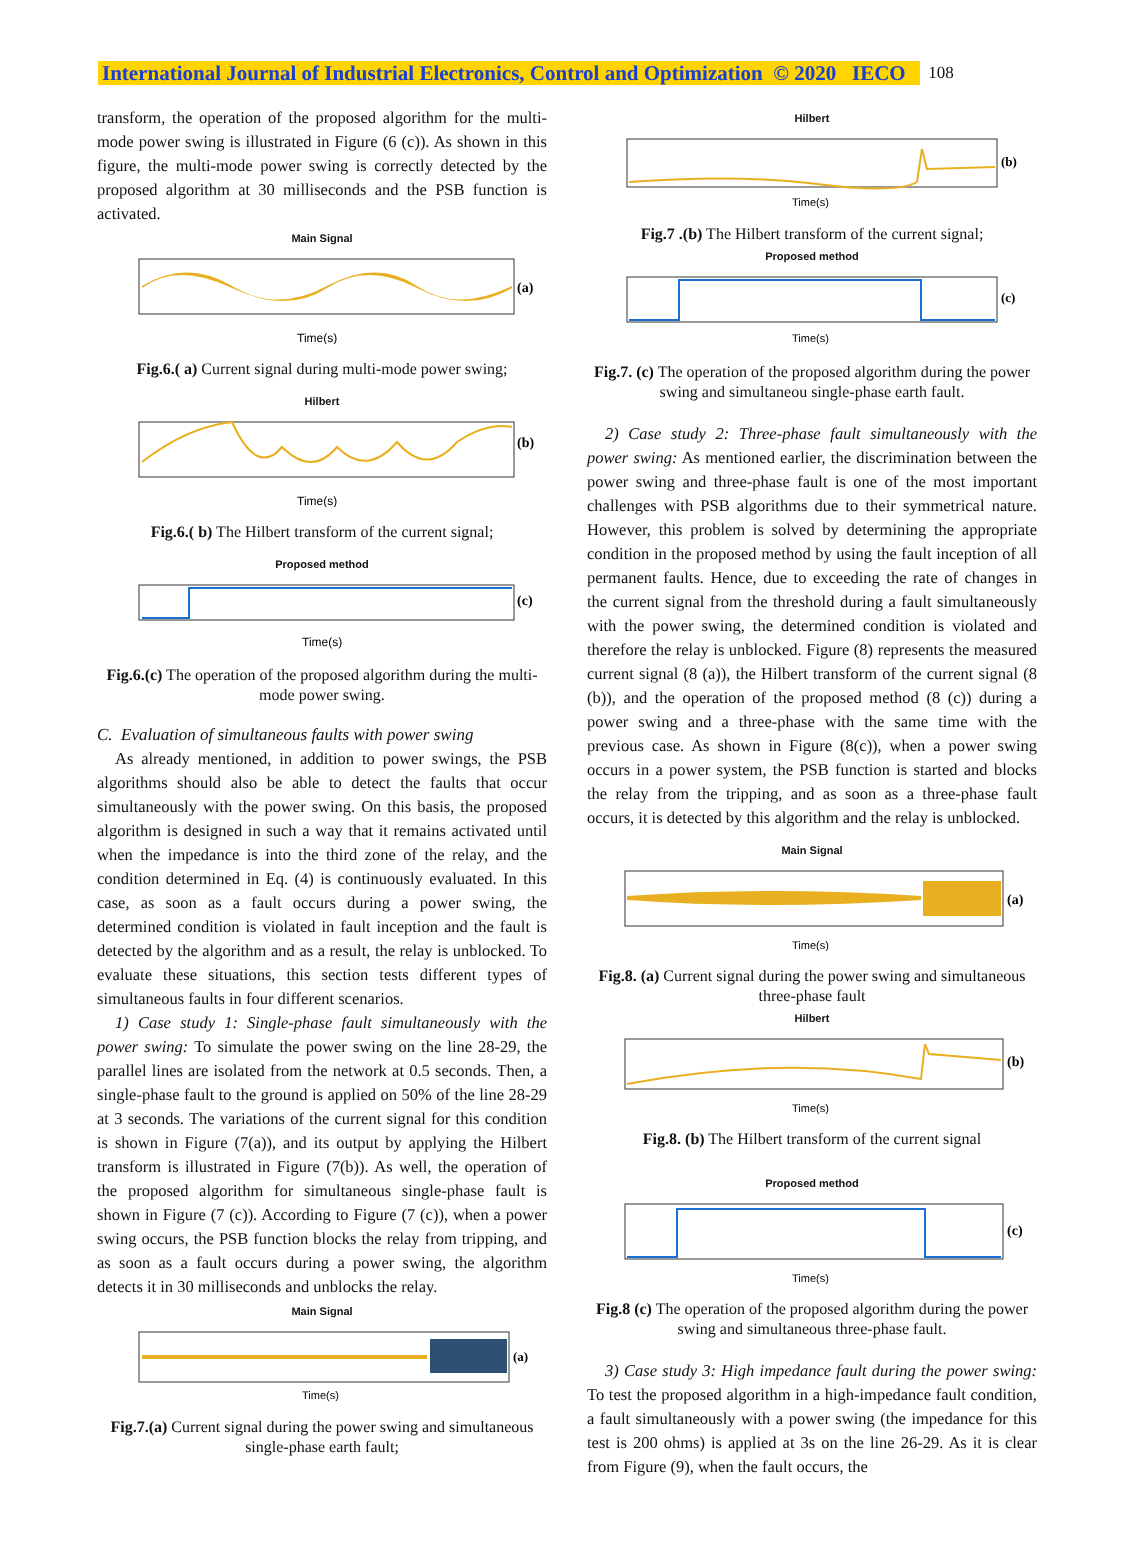International Journal of Industrial Electronics, Control and Optimization © 2020 IECO 108
transform, the operation of the proposed algorithm for the multi-mode power swing is illustrated in Figure (6 (c)). As shown in this figure, the multi-mode power swing is correctly detected by the proposed algorithm at 30 milliseconds and the PSB function is activated.
Main Signal
(a)
Time(s)
Fig.6.( a) Current signal during multi-mode power swing;
Hilbert
(b)
Time(s)
Fig.6.( b) The Hilbert transform of the current signal;
Proposed method
(c)
Time(s)
Fig.6.(c) The operation of the proposed algorithm during the multi-mode power swing.
C. Evaluation of simultaneous faults with power swing
As already mentioned, in addition to power swings, the PSB algorithms should also be able to detect the faults that occur simultaneously with the power swing. On this basis, the proposed algorithm is designed in such a way that it remains activated until when the impedance is into the third zone of the relay, and the condition determined in Eq. (4) is continuously evaluated. In this case, as soon as a fault occurs during a power swing, the determined condition is violated in fault inception and the fault is detected by the algorithm and as a result, the relay is unblocked. To evaluate these situations, this section tests different types of simultaneous faults in four different scenarios.
1) Case study 1: Single-phase fault simultaneously with the power swing: To simulate the power swing on the line 28-29, the parallel lines are isolated from the network at 0.5 seconds. Then, a single-phase fault to the ground is applied on 50% of the line 28-29 at 3 seconds. The variations of the current signal for this condition is shown in Figure (7(a)), and its output by applying the Hilbert transform is illustrated in Figure (7(b)). As well, the operation of the proposed algorithm for simultaneous single-phase fault is shown in Figure (7 (c)). According to Figure (7 (c)), when a power swing occurs, the PSB function blocks the relay from tripping, and as soon as a fault occurs during a power swing, the algorithm detects it in 30 milliseconds and unblocks the relay.
Main Signal
(a)
Time(s)
Fig.7.(a) Current signal during the power swing and simultaneous single-phase earth fault;
Hilbert
(b)
Time(s)
Fig.7 .(b) The Hilbert transform of the current signal;
Proposed method
(c)
Time(s)
Fig.7. (c) The operation of the proposed algorithm during the power swing and simultaneou single-phase earth fault.
2) Case study 2: Three-phase fault simultaneously with the power swing: As mentioned earlier, the discrimination between the power swing and three-phase fault is one of the most important challenges with PSB algorithms due to their symmetrical nature. However, this problem is solved by determining the appropriate condition in the proposed method by using the fault inception of all permanent faults. Hence, due to exceeding the rate of changes in the current signal from the threshold during a fault simultaneously with the power swing, the determined condition is violated and therefore the relay is unblocked. Figure (8) represents the measured current signal (8 (a)), the Hilbert transform of the current signal (8 (b)), and the operation of the proposed method (8 (c)) during a power swing and a three-phase with the same time with the previous case. As shown in Figure (8(c)), when a power swing occurs in a power system, the PSB function is started and blocks the relay from the tripping, and as soon as a three-phase fault occurs, it is detected by this algorithm and the relay is unblocked.
Main Signal
(a)
Time(s)
Fig.8. (a) Current signal during the power swing and simultaneous three-phase fault
Hilbert
(b)
Time(s)
Fig.8. (b) The Hilbert transform of the current signal
Proposed method
(c)
Time(s)
Fig.8 (c) The operation of the proposed algorithm during the power swing and simultaneous three-phase fault.
3) Case study 3: High impedance fault during the power swing: To test the proposed algorithm in a high-impedance fault condition, a fault simultaneously with a power swing (the impedance for this test is 200 ohms) is applied at 3s on the line 26-29. As it is clear from Figure (9), when the fault occurs, the